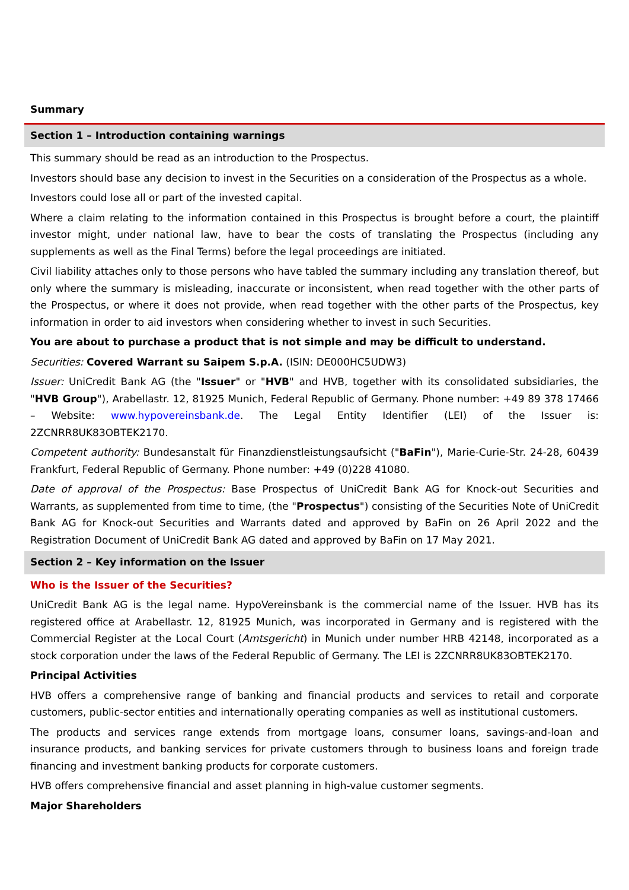Summary
Section 1 – Introduction containing warnings
This summary should be read as an introduction to the Prospectus.
Investors should base any decision to invest in the Securities on a consideration of the Prospectus as a whole.
Investors could lose all or part of the invested capital.
Where a claim relating to the information contained in this Prospectus is brought before a court, the plaintiff investor might, under national law, have to bear the costs of translating the Prospectus (including any supplements as well as the Final Terms) before the legal proceedings are initiated.
Civil liability attaches only to those persons who have tabled the summary including any translation thereof, but only where the summary is misleading, inaccurate or inconsistent, when read together with the other parts of the Prospectus, or where it does not provide, when read together with the other parts of the Prospectus, key information in order to aid investors when considering whether to invest in such Securities.
You are about to purchase a product that is not simple and may be difficult to understand.
Securities: Covered Warrant su Saipem S.p.A. (ISIN: DE000HC5UDW3)
Issuer: UniCredit Bank AG (the "Issuer" or "HVB" and HVB, together with its consolidated subsidiaries, the "HVB Group"), Arabellastr. 12, 81925 Munich, Federal Republic of Germany. Phone number: +49 89 378 17466 – Website: www.hypovereinsbank.de. The Legal Entity Identifier (LEI) of the Issuer is: 2ZCNRR8UK83OBTEK2170.
Competent authority: Bundesanstalt für Finanzdienstleistungsaufsicht ("BaFin"), Marie-Curie-Str. 24-28, 60439 Frankfurt, Federal Republic of Germany. Phone number: +49 (0)228 41080.
Date of approval of the Prospectus: Base Prospectus of UniCredit Bank AG for Knock-out Securities and Warrants, as supplemented from time to time, (the "Prospectus") consisting of the Securities Note of UniCredit Bank AG for Knock-out Securities and Warrants dated and approved by BaFin on 26 April 2022 and the Registration Document of UniCredit Bank AG dated and approved by BaFin on 17 May 2021.
Section 2 – Key information on the Issuer
Who is the Issuer of the Securities?
UniCredit Bank AG is the legal name. HypoVereinsbank is the commercial name of the Issuer. HVB has its registered office at Arabellastr. 12, 81925 Munich, was incorporated in Germany and is registered with the Commercial Register at the Local Court (Amtsgericht) in Munich under number HRB 42148, incorporated as a stock corporation under the laws of the Federal Republic of Germany. The LEI is 2ZCNRR8UK83OBTEK2170.
Principal Activities
HVB offers a comprehensive range of banking and financial products and services to retail and corporate customers, public-sector entities and internationally operating companies as well as institutional customers.
The products and services range extends from mortgage loans, consumer loans, savings-and-loan and insurance products, and banking services for private customers through to business loans and foreign trade financing and investment banking products for corporate customers.
HVB offers comprehensive financial and asset planning in high-value customer segments.
Major Shareholders